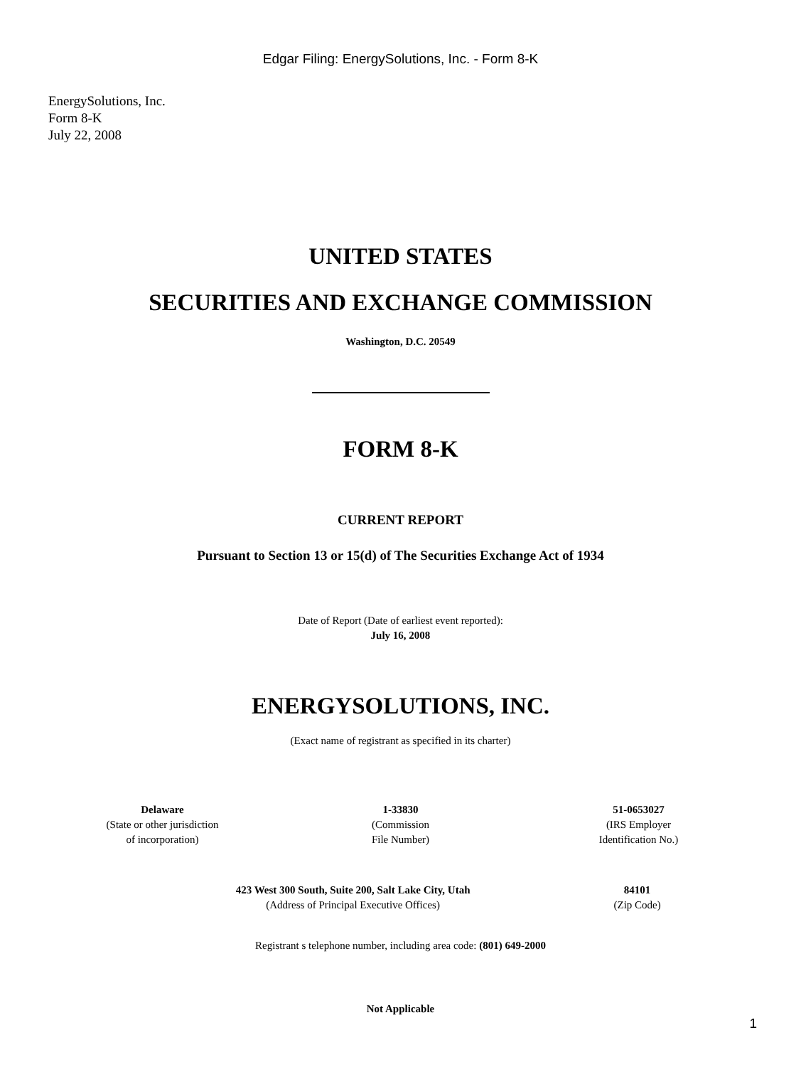Edgar Filing: EnergySolutions, Inc. - Form 8-K
EnergySolutions, Inc.
Form 8-K
July 22, 2008
UNITED STATES
SECURITIES AND EXCHANGE COMMISSION
Washington, D.C. 20549
FORM 8-K
CURRENT REPORT
Pursuant to Section 13 or 15(d) of The Securities Exchange Act of 1934
Date of Report (Date of earliest event reported):
July 16, 2008
ENERGYSOLUTIONS, INC.
(Exact name of registrant as specified in its charter)
| Delaware (State or other jurisdiction of incorporation) | 1-33830 (Commission File Number) | 51-0653027 (IRS Employer Identification No.) |
| 423 West 300 South, Suite 200, Salt Lake City, Utah (Address of Principal Executive Offices) | 84101 (Zip Code) |
Registrant s telephone number, including area code: (801) 649-2000
Not Applicable
1